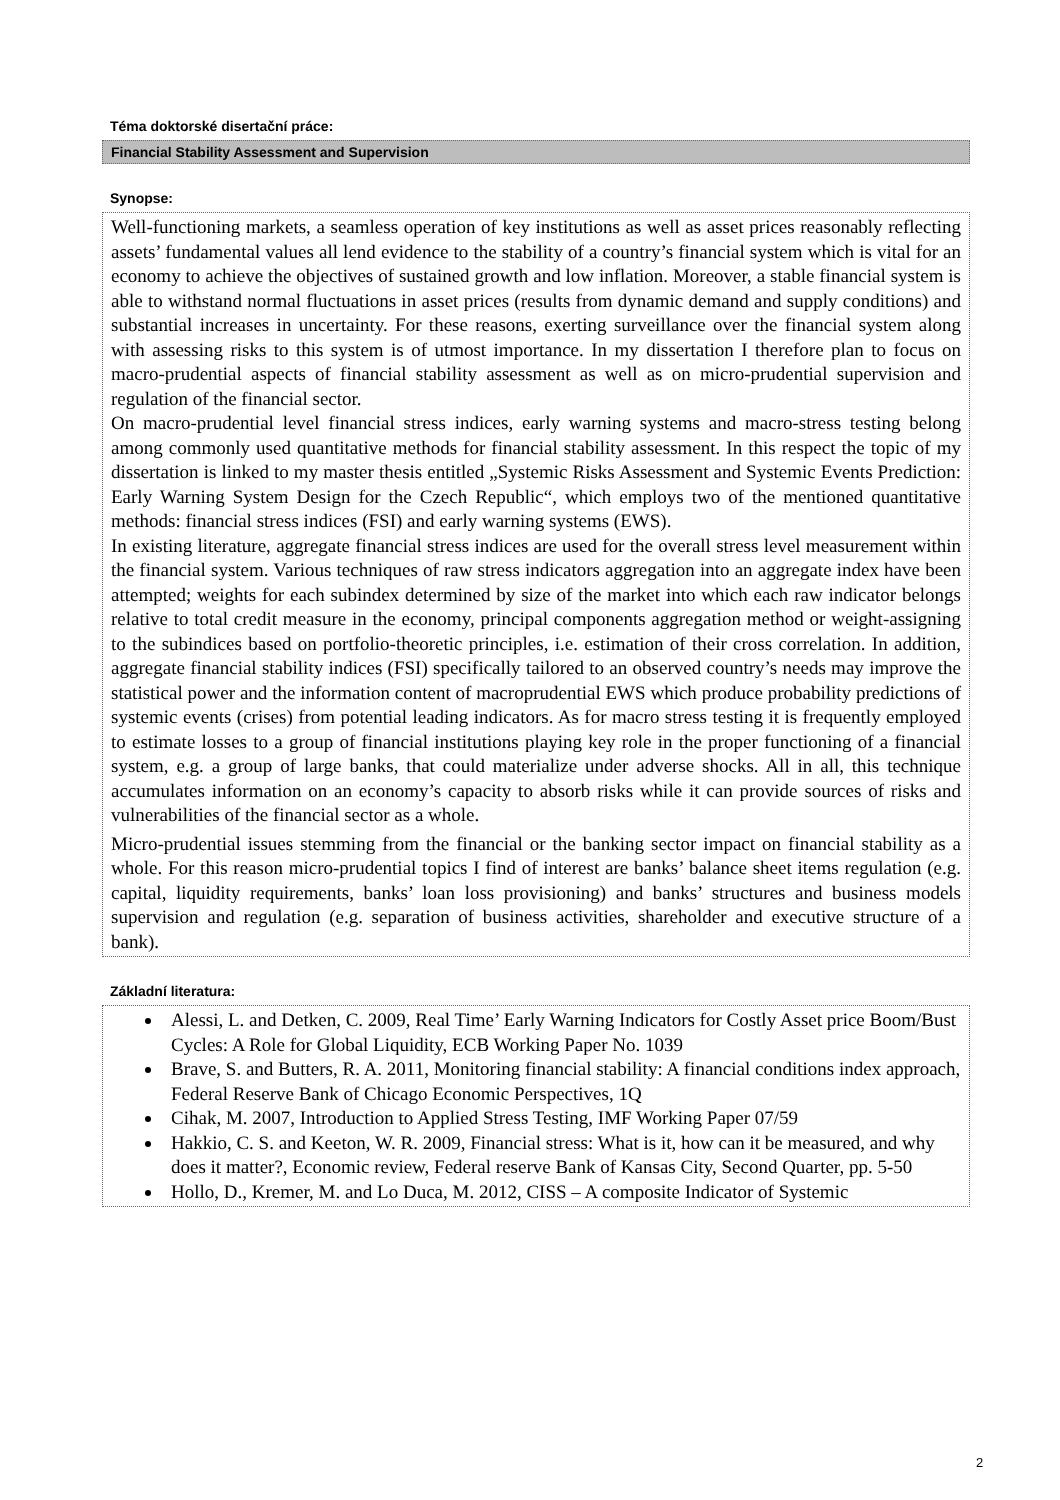Téma doktorské disertační práce:
Financial Stability Assessment and Supervision
Synopse:
Well-functioning markets, a seamless operation of key institutions as well as asset prices reasonably reflecting assets’ fundamental values all lend evidence to the stability of a country’s financial system which is vital for an economy to achieve the objectives of sustained growth and low inflation. Moreover, a stable financial system is able to withstand normal fluctuations in asset prices (results from dynamic demand and supply conditions) and substantial increases in uncertainty. For these reasons, exerting surveillance over the financial system along with assessing risks to this system is of utmost importance. In my dissertation I therefore plan to focus on macro-prudential aspects of financial stability assessment as well as on micro-prudential supervision and regulation of the financial sector.
On macro-prudential level financial stress indices, early warning systems and macro-stress testing belong among commonly used quantitative methods for financial stability assessment. In this respect the topic of my dissertation is linked to my master thesis entitled „Systemic Risks Assessment and Systemic Events Prediction: Early Warning System Design for the Czech Republic“, which employs two of the mentioned quantitative methods: financial stress indices (FSI) and early warning systems (EWS).
In existing literature, aggregate financial stress indices are used for the overall stress level measurement within the financial system. Various techniques of raw stress indicators aggregation into an aggregate index have been attempted; weights for each subindex determined by size of the market into which each raw indicator belongs relative to total credit measure in the economy, principal components aggregation method or weight-assigning to the subindices based on portfolio-theoretic principles, i.e. estimation of their cross correlation. In addition, aggregate financial stability indices (FSI) specifically tailored to an observed country’s needs may improve the statistical power and the information content of macroprudential EWS which produce probability predictions of systemic events (crises) from potential leading indicators. As for macro stress testing it is frequently employed to estimate losses to a group of financial institutions playing key role in the proper functioning of a financial system, e.g. a group of large banks, that could materialize under adverse shocks. All in all, this technique accumulates information on an economy’s capacity to absorb risks while it can provide sources of risks and vulnerabilities of the financial sector as a whole.
Micro-prudential issues stemming from the financial or the banking sector impact on financial stability as a whole. For this reason micro-prudential topics I find of interest are banks’ balance sheet items regulation (e.g. capital, liquidity requirements, banks’ loan loss provisioning) and banks’ structures and business models supervision and regulation (e.g. separation of business activities, shareholder and executive structure of a bank).
Základní literatura:
Alessi, L. and Detken, C. 2009, Real Time’ Early Warning Indicators for Costly Asset price Boom/Bust Cycles: A Role for Global Liquidity, ECB Working Paper No. 1039
Brave, S. and Butters, R. A. 2011, Monitoring financial stability: A financial conditions index approach, Federal Reserve Bank of Chicago Economic Perspectives, 1Q
Cihak, M. 2007, Introduction to Applied Stress Testing, IMF Working Paper 07/59
Hakkio, C. S. and Keeton, W. R. 2009, Financial stress: What is it, how can it be measured, and why does it matter?, Economic review, Federal reserve Bank of Kansas City, Second Quarter, pp. 5-50
Hollo, D., Kremer, M. and Lo Duca, M. 2012, CISS – A composite Indicator of Systemic
2